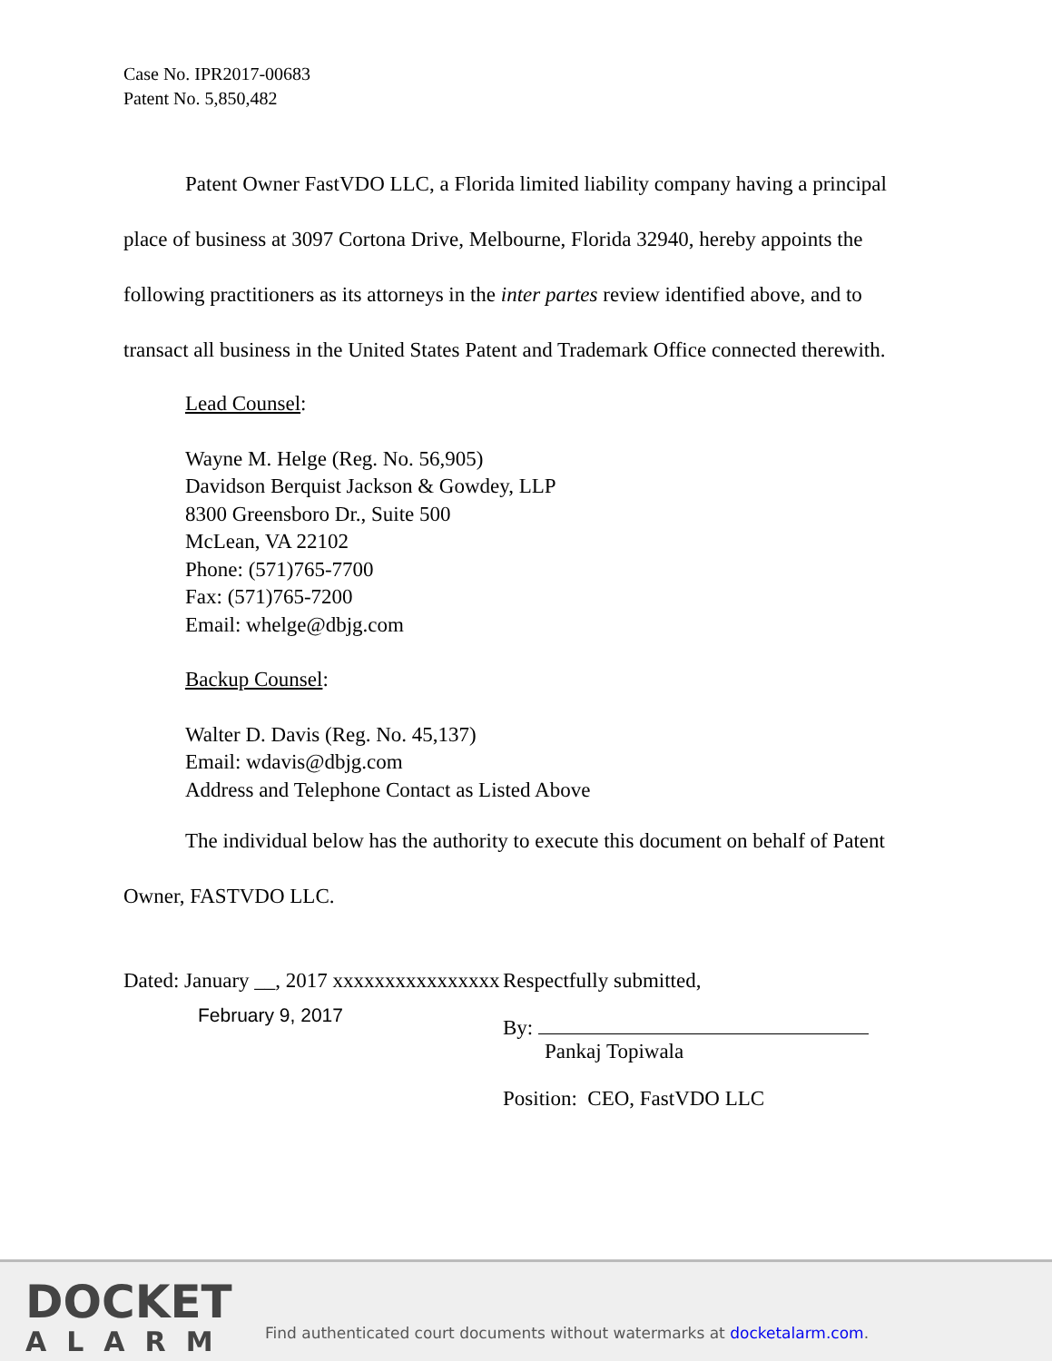Case No. IPR2017-00683
Patent No. 5,850,482
Patent Owner FastVDO LLC, a Florida limited liability company having a principal place of business at 3097 Cortona Drive, Melbourne, Florida 32940, hereby appoints the following practitioners as its attorneys in the inter partes review identified above, and to transact all business in the United States Patent and Trademark Office connected therewith.
Lead Counsel:
Wayne M. Helge (Reg. No. 56,905)
Davidson Berquist Jackson & Gowdey, LLP
8300 Greensboro Dr., Suite 500
McLean, VA 22102
Phone: (571)765-7700
Fax: (571)765-7200
Email: whelge@dbjg.com
Backup Counsel:
Walter D. Davis (Reg. No. 45,137)
Email: wdavis@dbjg.com
Address and Telephone Contact as Listed Above
The individual below has the authority to execute this document on behalf of Patent Owner, FASTVDO LLC.
Dated: January __, 2017 xxxxxxxxxxxxxxxx
February 9, 2017
Respectfully submitted,
By:
Pankaj Topiwala
Position: CEO, FastVDO LLC
DOCKET
ALARM
Find authenticated court documents without watermarks at docketalarm.com.